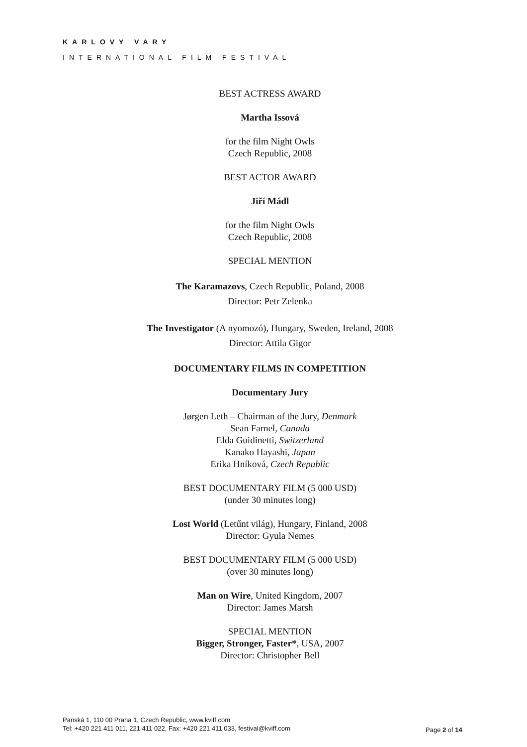KARLOVY VARY
INTERNATIONAL FILM FESTIVAL
BEST ACTRESS AWARD
Martha Issová
for the film Night Owls
Czech Republic, 2008
BEST ACTOR AWARD
Jiří Mádl
for the film Night Owls
Czech Republic, 2008
SPECIAL MENTION
The Karamazovs, Czech Republic, Poland, 2008
Director: Petr Zelenka
The Investigator (A nyomozó), Hungary, Sweden, Ireland, 2008
Director: Attila Gigor
DOCUMENTARY FILMS IN COMPETITION
Documentary Jury
Jørgen Leth – Chairman of the Jury, Denmark
Sean Farnel, Canada
Elda Guidinetti, Switzerland
Kanako Hayashi, Japan
Erika Hníková, Czech Republic
BEST DOCUMENTARY FILM (5 000 USD)
(under 30 minutes long)
Lost World (Letűnt világ), Hungary, Finland, 2008
Director: Gyula Nemes
BEST DOCUMENTARY FILM (5 000 USD)
(over 30 minutes long)
Man on Wire, United Kingdom, 2007
Director: James Marsh
SPECIAL MENTION
Bigger, Stronger, Faster*, USA, 2007
Director: Christopher Bell
Panská 1, 110 00 Praha 1, Czech Republic, www.kviff.com
Tel: +420 221 411 011, 221 411 022, Fax: +420 221 411 033, festival@kviff.com
Page 2 of 14